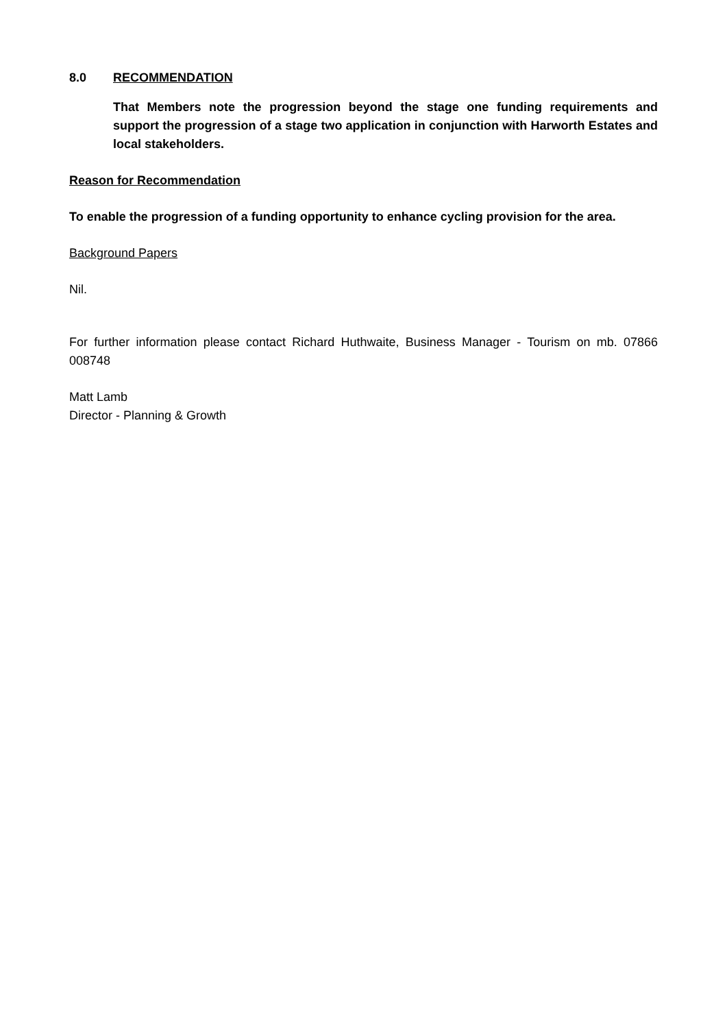8.0 RECOMMENDATION
That Members note the progression beyond the stage one funding requirements and support the progression of a stage two application in conjunction with Harworth Estates and local stakeholders.
Reason for Recommendation
To enable the progression of a funding opportunity to enhance cycling provision for the area.
Background Papers
Nil.
For further information please contact Richard Huthwaite, Business Manager - Tourism on mb. 07866 008748
Matt Lamb
Director - Planning & Growth